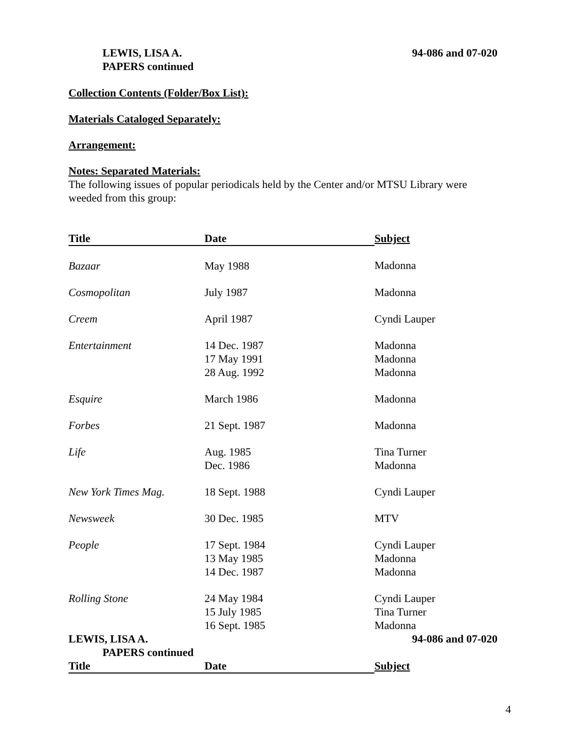LEWIS, LISA A.
PAPERS continued
94-086 and 07-020
Collection Contents (Folder/Box List):
Materials Cataloged Separately:
Arrangement:
Notes: Separated Materials:
The following issues of popular periodicals held by the Center and/or MTSU Library were weeded from this group:
| Title | Date | Subject |
| --- | --- | --- |
| Bazaar | May 1988 | Madonna |
| Cosmopolitan | July 1987 | Madonna |
| Creem | April 1987 | Cyndi Lauper |
| Entertainment | 14 Dec. 1987 17 May 1991 28 Aug. 1992 | Madonna Madonna Madonna |
| Esquire | March 1986 | Madonna |
| Forbes | 21 Sept. 1987 | Madonna |
| Life | Aug. 1985 Dec. 1986 | Tina Turner Madonna |
| New York Times Mag. | 18 Sept. 1988 | Cyndi Lauper |
| Newsweek | 30 Dec. 1985 | MTV |
| People | 17 Sept. 1984 13 May 1985 14 Dec. 1987 | Cyndi Lauper Madonna Madonna |
| Rolling Stone | 24 May 1984 15 July 1985 16 Sept. 1985 | Cyndi Lauper Tina Turner Madonna |
LEWIS, LISA A.
PAPERS continued
94-086 and 07-020
| Title | Date | Subject |
| --- | --- | --- |
4